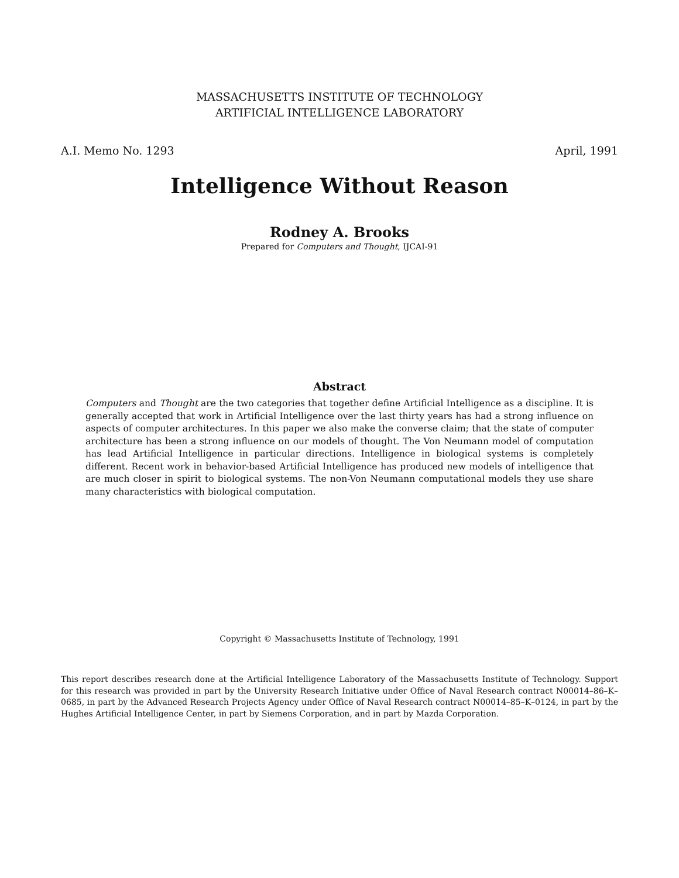MASSACHUSETTS INSTITUTE OF TECHNOLOGY
ARTIFICIAL INTELLIGENCE LABORATORY
A.I. Memo No. 1293 April, 1991
Intelligence Without Reason
Rodney A. Brooks
Prepared for Computers and Thought, IJCAI-91
Abstract
Computers and Thought are the two categories that together define Artificial Intelligence as a discipline. It is generally accepted that work in Artificial Intelligence over the last thirty years has had a strong influence on aspects of computer architectures. In this paper we also make the converse claim; that the state of computer architecture has been a strong influence on our models of thought. The Von Neumann model of computation has lead Artificial Intelligence in particular directions. Intelligence in biological systems is completely different. Recent work in behavior-based Artificial Intelligence has produced new models of intelligence that are much closer in spirit to biological systems. The non-Von Neumann computational models they use share many characteristics with biological computation.
Copyright © Massachusetts Institute of Technology, 1991
This report describes research done at the Artificial Intelligence Laboratory of the Massachusetts Institute of Technology. Support for this research was provided in part by the University Research Initiative under Office of Naval Research contract N00014–86–K–0685, in part by the Advanced Research Projects Agency under Office of Naval Research contract N00014–85–K–0124, in part by the Hughes Artificial Intelligence Center, in part by Siemens Corporation, and in part by Mazda Corporation.